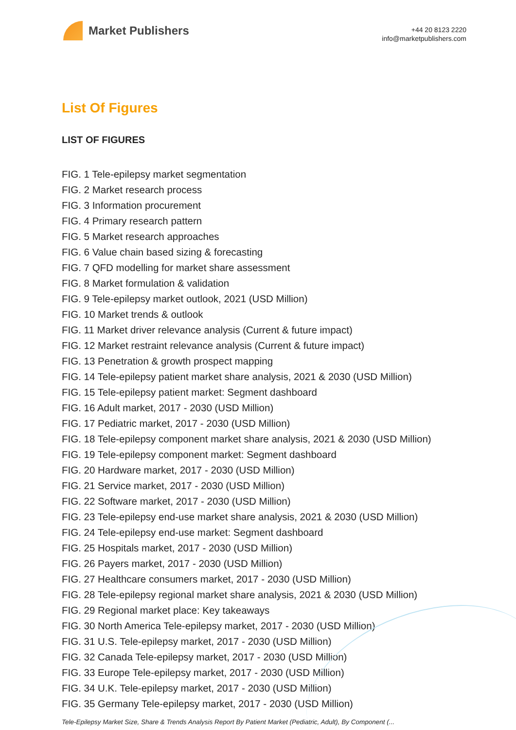Market Publishers
+44 20 8123 2220
info@marketpublishers.com
List Of Figures
LIST OF FIGURES
FIG. 1 Tele-epilepsy market segmentation
FIG. 2 Market research process
FIG. 3 Information procurement
FIG. 4 Primary research pattern
FIG. 5 Market research approaches
FIG. 6 Value chain based sizing & forecasting
FIG. 7 QFD modelling for market share assessment
FIG. 8 Market formulation & validation
FIG. 9 Tele-epilepsy market outlook, 2021 (USD Million)
FIG. 10 Market trends & outlook
FIG. 11 Market driver relevance analysis (Current & future impact)
FIG. 12 Market restraint relevance analysis (Current & future impact)
FIG. 13 Penetration & growth prospect mapping
FIG. 14 Tele-epilepsy patient market share analysis, 2021 & 2030 (USD Million)
FIG. 15 Tele-epilepsy patient market: Segment dashboard
FIG. 16 Adult market, 2017 - 2030 (USD Million)
FIG. 17 Pediatric market, 2017 - 2030 (USD Million)
FIG. 18 Tele-epilepsy component market share analysis, 2021 & 2030 (USD Million)
FIG. 19 Tele-epilepsy component market: Segment dashboard
FIG. 20 Hardware market, 2017 - 2030 (USD Million)
FIG. 21 Service market, 2017 - 2030 (USD Million)
FIG. 22 Software market, 2017 - 2030 (USD Million)
FIG. 23 Tele-epilepsy end-use market share analysis, 2021 & 2030 (USD Million)
FIG. 24 Tele-epilepsy end-use market: Segment dashboard
FIG. 25 Hospitals market, 2017 - 2030 (USD Million)
FIG. 26 Payers market, 2017 - 2030 (USD Million)
FIG. 27 Healthcare consumers market, 2017 - 2030 (USD Million)
FIG. 28 Tele-epilepsy regional market share analysis, 2021 & 2030 (USD Million)
FIG. 29 Regional market place: Key takeaways
FIG. 30 North America Tele-epilepsy market, 2017 - 2030 (USD Million)
FIG. 31 U.S. Tele-epilepsy market, 2017 - 2030 (USD Million)
FIG. 32 Canada Tele-epilepsy market, 2017 - 2030 (USD Million)
FIG. 33 Europe Tele-epilepsy market, 2017 - 2030 (USD Million)
FIG. 34 U.K. Tele-epilepsy market, 2017 - 2030 (USD Million)
FIG. 35 Germany Tele-epilepsy market, 2017 - 2030 (USD Million)
Tele-Epilepsy Market Size, Share & Trends Analysis Report By Patient Market (Pediatric, Adult), By Component (...